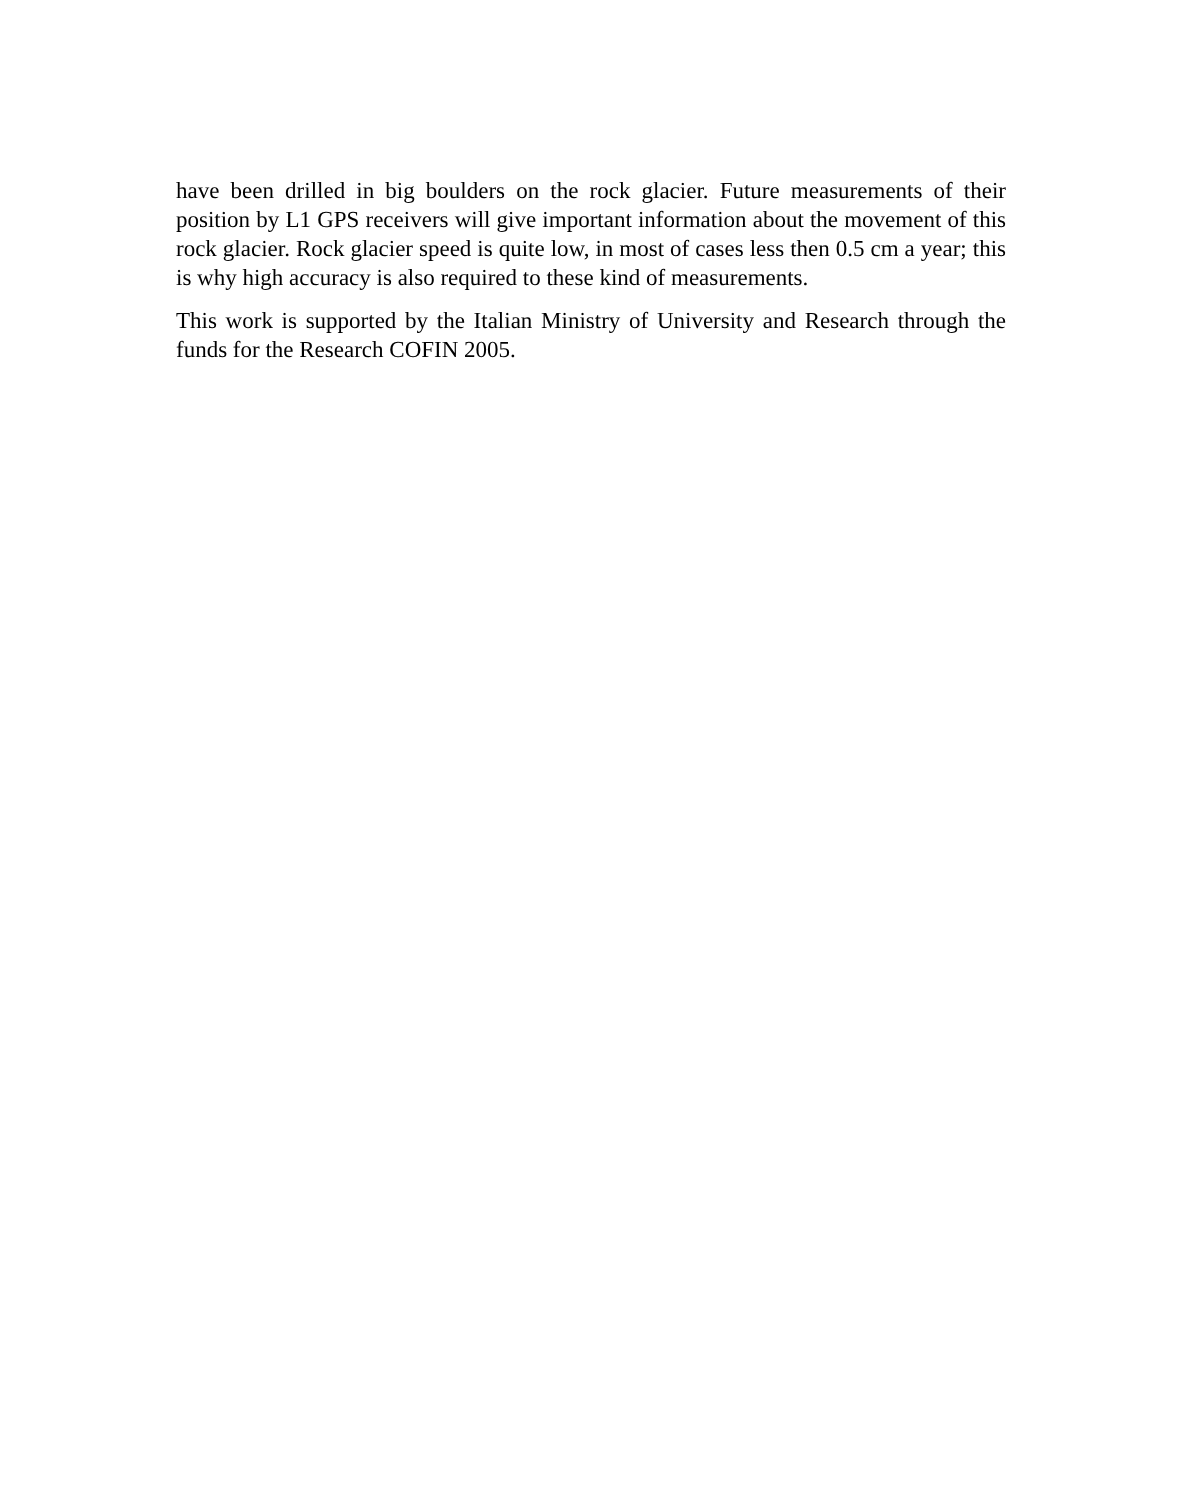have been drilled in big boulders on the rock glacier. Future measurements of their position by L1 GPS receivers will give important information about the movement of this rock glacier. Rock glacier speed is quite low, in most of cases less then 0.5 cm a year; this is why high accuracy is also required to these kind of measurements.
This work is supported by the Italian Ministry of University and Research through the funds for the Research COFIN 2005.